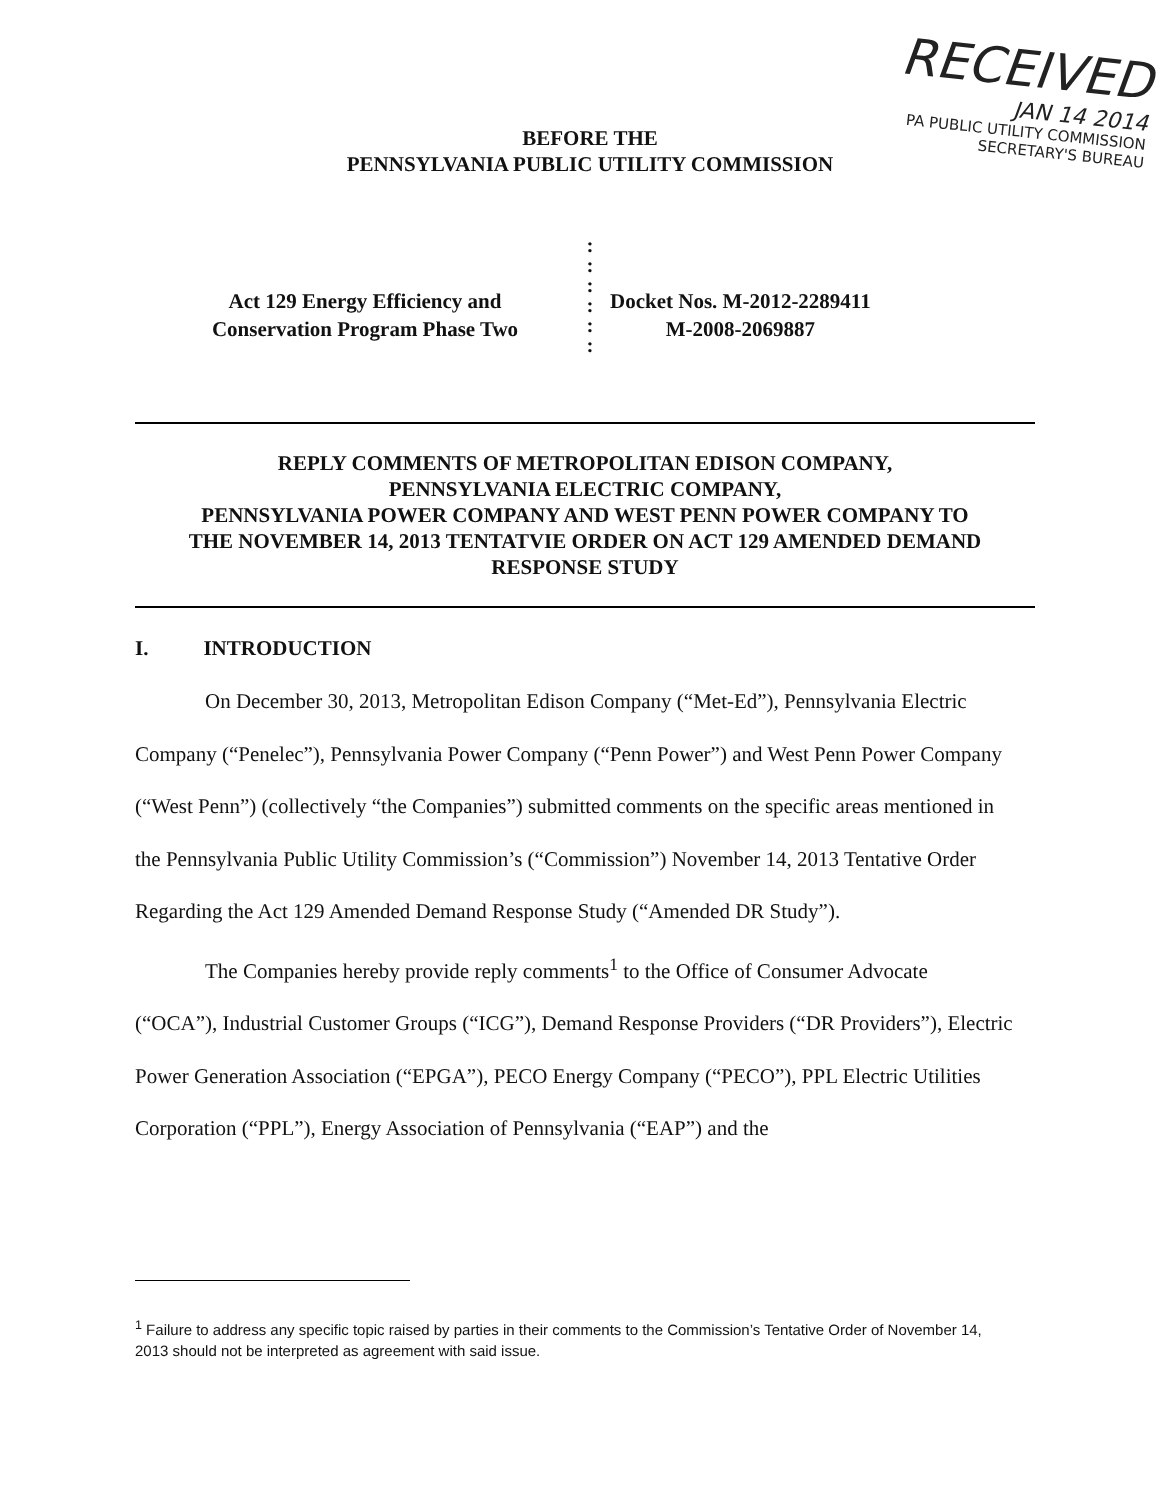RECEIVED
JAN 14 2014
PA PUBLIC UTILITY COMMISSION
SECRETARY'S BUREAU
BEFORE THE
PENNSYLVANIA PUBLIC UTILITY COMMISSION
Act 129 Energy Efficiency and
Conservation Program Phase Two
:
:
:
:
:
:
Docket Nos. M-2012-2289411
M-2008-2069887
REPLY COMMENTS OF METROPOLITAN EDISON COMPANY,
PENNSYLVANIA ELECTRIC COMPANY,
PENNSYLVANIA POWER COMPANY AND WEST PENN POWER COMPANY TO
THE NOVEMBER 14, 2013 TENTATVIE ORDER ON ACT 129 AMENDED DEMAND
RESPONSE STUDY
I. INTRODUCTION
On December 30, 2013, Metropolitan Edison Company (“Met-Ed”), Pennsylvania Electric Company (“Penelec”), Pennsylvania Power Company (“Penn Power”) and West Penn Power Company (“West Penn”) (collectively “the Companies”) submitted comments on the specific areas mentioned in the Pennsylvania Public Utility Commission’s (“Commission”) November 14, 2013 Tentative Order Regarding the Act 129 Amended Demand Response Study (“Amended DR Study”).
The Companies hereby provide reply comments<sup>1</sup> to the Office of Consumer Advocate (“OCA”), Industrial Customer Groups (“ICG”), Demand Response Providers (“DR Providers”), Electric Power Generation Association (“EPGA”), PECO Energy Company (“PECO”), PPL Electric Utilities Corporation (“PPL”), Energy Association of Pennsylvania (“EAP”) and the
<sup>1</sup> Failure to address any specific topic raised by parties in their comments to the Commission’s Tentative Order of November 14, 2013 should not be interpreted as agreement with said issue.